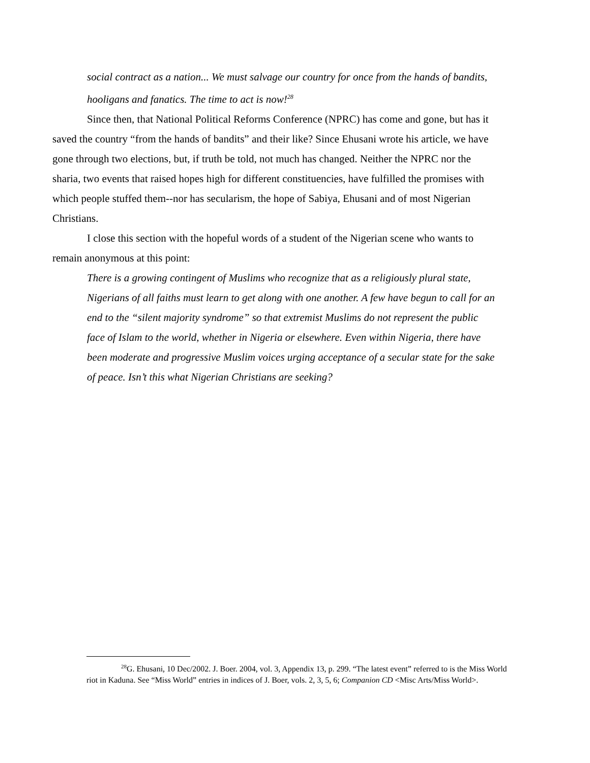social contract as a nation... We must salvage our country for once from the hands of bandits, hooligans and fanatics. The time to act is now!<sup>28</sup>
Since then, that National Political Reforms Conference (NPRC) has come and gone, but has it saved the country “from the hands of bandits” and their like? Since Ehusani wrote his article, we have gone through two elections, but, if truth be told, not much has changed. Neither the NPRC nor the sharia, two events that raised hopes high for different constituencies, have fulfilled the promises with which people stuffed them--nor has secularism, the hope of Sabiya, Ehusani and of most Nigerian Christians.
I close this section with the hopeful words of a student of the Nigerian scene who wants to remain anonymous at this point:
There is a growing contingent of Muslims who recognize that as a religiously plural state, Nigerians of all faiths must learn to get along with one another. A few have begun to call for an end to the “silent majority syndrome” so that extremist Muslims do not represent the public face of Islam to the world, whether in Nigeria or elsewhere. Even within Nigeria, there have been moderate and progressive Muslim voices urging acceptance of a secular state for the sake of peace. Isn’t this what Nigerian Christians are seeking?
<sup>28</sup> G. Ehusani, 10 Dec/2002. J. Boer. 2004, vol. 3, Appendix 13, p. 299. “The latest event” referred to is the Miss World riot in Kaduna. See “Miss World” entries in indices of J. Boer, vols. 2, 3, 5, 6; Companion CD <Misc Arts/Miss World>.